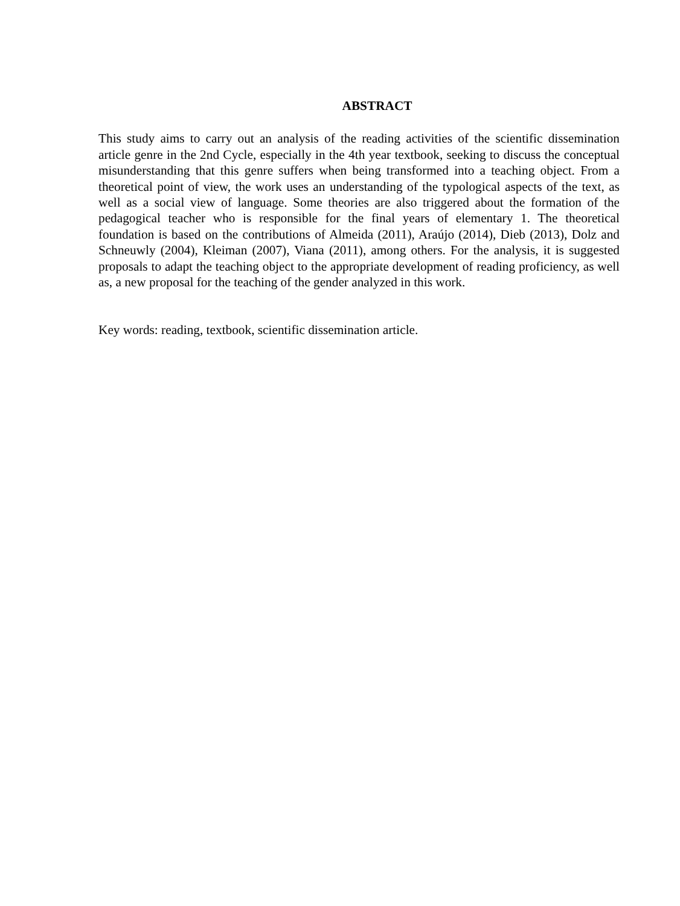ABSTRACT
This study aims to carry out an analysis of the reading activities of the scientific dissemination article genre in the 2nd Cycle, especially in the 4th year textbook, seeking to discuss the conceptual misunderstanding that this genre suffers when being transformed into a teaching object. From a theoretical point of view, the work uses an understanding of the typological aspects of the text, as well as a social view of language. Some theories are also triggered about the formation of the pedagogical teacher who is responsible for the final years of elementary 1. The theoretical foundation is based on the contributions of Almeida (2011), Araújo (2014), Dieb (2013), Dolz and Schneuwly (2004), Kleiman (2007), Viana (2011), among others. For the analysis, it is suggested proposals to adapt the teaching object to the appropriate development of reading proficiency, as well as, a new proposal for the teaching of the gender analyzed in this work.
Key words: reading, textbook, scientific dissemination article.